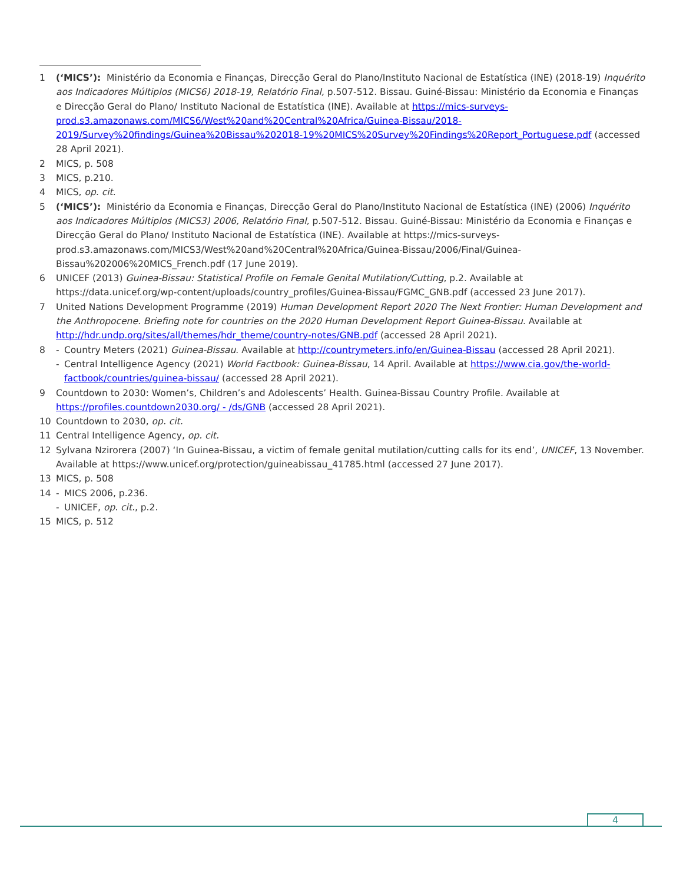1 (‘MICS’): Ministério da Economia e Finanças, Direcção Geral do Plano/Instituto Nacional de Estatística (INE) (2018-19) Inquérito aos Indicadores Múltiplos (MICS6) 2018-19, Relatório Final, p.507-512. Bissau. Guiné-Bissau: Ministério da Economia e Finanças e Direcção Geral do Plano/ Instituto Nacional de Estatística (INE). Available at https://mics-surveys-prod.s3.amazonaws.com/MICS6/West%20and%20Central%20Africa/Guinea-Bissau/2018-2019/Survey%20findings/Guinea%20Bissau%202018-19%20MICS%20Survey%20Findings%20Report_Portuguese.pdf (accessed 28 April 2021).
2 MICS, p. 508
3 MICS, p.210.
4 MICS, op. cit.
5 (‘MICS’): Ministério da Economia e Finanças, Direcção Geral do Plano/Instituto Nacional de Estatística (INE) (2006) Inquérito aos Indicadores Múltiplos (MICS3) 2006, Relatório Final, p.507-512. Bissau. Guiné-Bissau: Ministério da Economia e Finanças e Direcção Geral do Plano/ Instituto Nacional de Estatística (INE). Available at https://mics-surveys-prod.s3.amazonaws.com/MICS3/West%20and%20Central%20Africa/Guinea-Bissau/2006/Final/Guinea-Bissau%202006%20MICS_French.pdf (17 June 2019).
6 UNICEF (2013) Guinea-Bissau: Statistical Profile on Female Genital Mutilation/Cutting, p.2. Available at https://data.unicef.org/wp-content/uploads/country_profiles/Guinea-Bissau/FGMC_GNB.pdf (accessed 23 June 2017).
7 United Nations Development Programme (2019) Human Development Report 2020 The Next Frontier: Human Development and the Anthropocene. Briefing note for countries on the 2020 Human Development Report Guinea-Bissau. Available at http://hdr.undp.org/sites/all/themes/hdr_theme/country-notes/GNB.pdf (accessed 28 April 2021).
8 - Country Meters (2021) Guinea-Bissau. Available at http://countrymeters.info/en/Guinea-Bissau (accessed 28 April 2021).
- Central Intelligence Agency (2021) World Factbook: Guinea-Bissau, 14 April. Available at https://www.cia.gov/the-world-factbook/countries/guinea-bissau/ (accessed 28 April 2021).
9 Countdown to 2030: Women’s, Children’s and Adolescents’ Health. Guinea-Bissau Country Profile. Available at https://profiles.countdown2030.org/ - /ds/GNB (accessed 28 April 2021).
10 Countdown to 2030, op. cit.
11 Central Intelligence Agency, op. cit.
12 Sylvana Nzirorera (2007) ‘In Guinea-Bissau, a victim of female genital mutilation/cutting calls for its end’, UNICEF, 13 November. Available at https://www.unicef.org/protection/guineabissau_41785.html (accessed 27 June 2017).
13 MICS, p. 508
14 - MICS 2006, p.236.
- UNICEF, op. cit., p.2.
15 MICS, p. 512
4